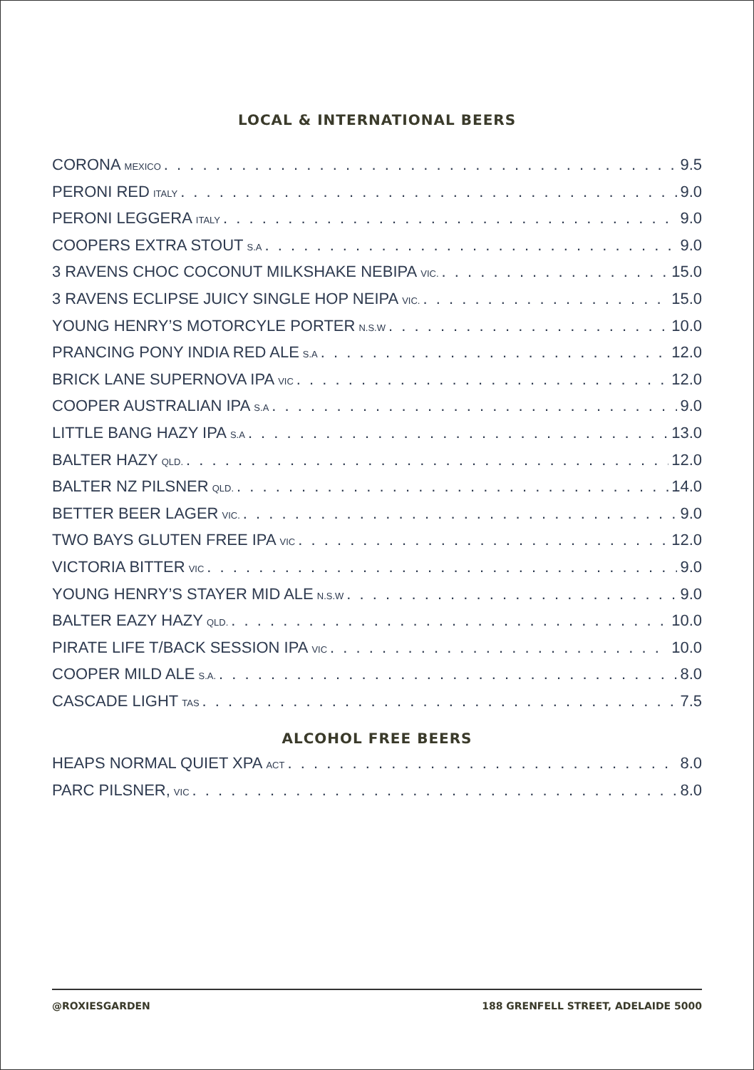LOCAL & INTERNATIONAL BEERS
CORONA MEXICO 9.5
PERONI RED ITALY 9.0
PERONI LEGGERA ITALY 9.0
COOPERS EXTRA STOUT S.A 9.0
3 RAVENS CHOC COCONUT MILKSHAKE NEBIPA VIC. 15.0
3 RAVENS ECLIPSE JUICY SINGLE HOP NEIPA VIC. 15.0
YOUNG HENRY’S MOTORCYLE PORTER N.S.W 10.0
PRANCING PONY INDIA RED ALE S.A 12.0
BRICK LANE SUPERNOVA IPA VIC 12.0
COOPER AUSTRALIAN IPA S.A 9.0
LITTLE BANG HAZY IPA S.A 13.0
BALTER HAZY QLD. 12.0
BALTER NZ PILSNER QLD. 14.0
BETTER BEER LAGER VIC. 9.0
TWO BAYS GLUTEN FREE IPA VIC 12.0
VICTORIA BITTER VIC 9.0
YOUNG HENRY’S STAYER MID ALE N.S.W 9.0
BALTER EAZY HAZY QLD. 10.0
PIRATE LIFE T/BACK SESSION IPA VIC 10.0
COOPER MILD ALE S.A. 8.0
CASCADE LIGHT TAS 7.5
ALCOHOL FREE BEERS
HEAPS NORMAL QUIET XPA ACT 8.0
PARC PILSNER, VIC 8.0
@ROXIESGARDEN 188 GRENFELL STREET, ADELAIDE 5000